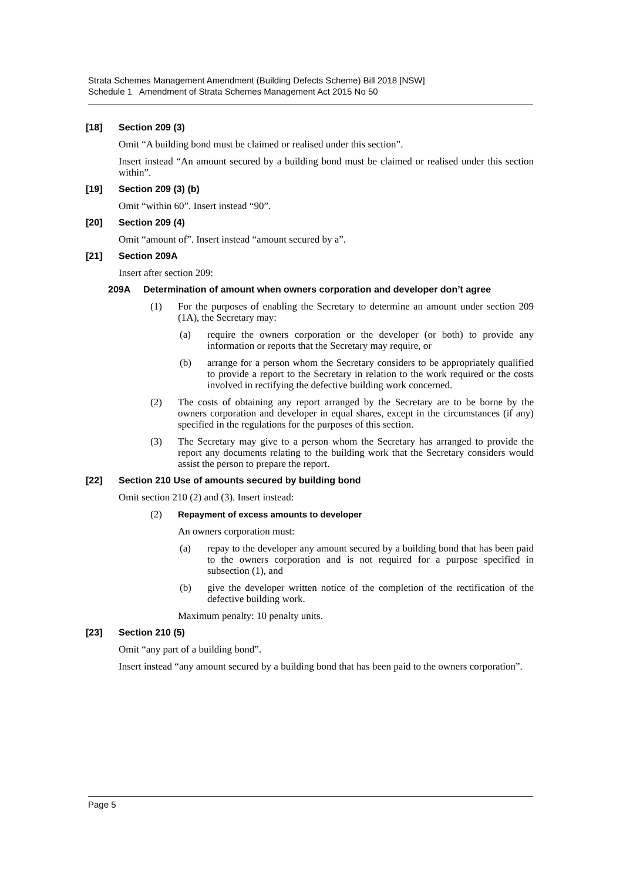Strata Schemes Management Amendment (Building Defects Scheme) Bill 2018 [NSW]
Schedule 1 Amendment of Strata Schemes Management Act 2015 No 50
[18] Section 209 (3)
Omit “A building bond must be claimed or realised under this section”.
Insert instead “An amount secured by a building bond must be claimed or realised under this section within”.
[19] Section 209 (3) (b)
Omit “within 60”. Insert instead “90”.
[20] Section 209 (4)
Omit “amount of”. Insert instead “amount secured by a”.
[21] Section 209A
Insert after section 209:
209A Determination of amount when owners corporation and developer don’t agree
(1) For the purposes of enabling the Secretary to determine an amount under section 209 (1A), the Secretary may:
(a) require the owners corporation or the developer (or both) to provide any information or reports that the Secretary may require, or
(b) arrange for a person whom the Secretary considers to be appropriately qualified to provide a report to the Secretary in relation to the work required or the costs involved in rectifying the defective building work concerned.
(2) The costs of obtaining any report arranged by the Secretary are to be borne by the owners corporation and developer in equal shares, except in the circumstances (if any) specified in the regulations for the purposes of this section.
(3) The Secretary may give to a person whom the Secretary has arranged to provide the report any documents relating to the building work that the Secretary considers would assist the person to prepare the report.
[22] Section 210 Use of amounts secured by building bond
Omit section 210 (2) and (3). Insert instead:
(2) Repayment of excess amounts to developer
An owners corporation must:
(a) repay to the developer any amount secured by a building bond that has been paid to the owners corporation and is not required for a purpose specified in subsection (1), and
(b) give the developer written notice of the completion of the rectification of the defective building work.
Maximum penalty: 10 penalty units.
[23] Section 210 (5)
Omit “any part of a building bond”.
Insert instead “any amount secured by a building bond that has been paid to the owners corporation”.
Page 5